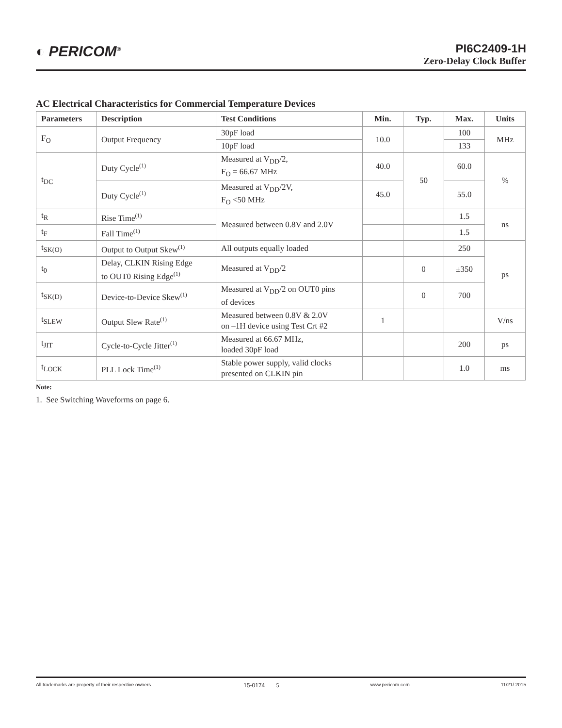◐ PERICOM<sup>®</sup>
PI6C2409-1H
Zero-Delay Clock Buffer
AC Electrical Characteristics for Commercial Temperature Devices
| Parameters | Description | Test Conditions | Min. | Typ. | Max. | Units |
| --- | --- | --- | --- | --- | --- | --- |
| F<sub>O</sub> | Output Frequency | 30pF load | 10.0 | | 100 | MHz |
| | | 10pF load | | | 133 | |
| t<sub>DC</sub> | Duty Cycle<sup>(1)</sup> | Measured at V<sub>DD</sub>/2, F<sub>O</sub> = 66.67 MHz | 40.0 | 50 | 60.0 | % |
| | Duty Cycle<sup>(1)</sup> | Measured at V<sub>DD</sub>/2V, F<sub>O</sub> <50 MHz | 45.0 | | 55.0 | |
| t<sub>R</sub> | Rise Time<sup>(1)</sup> | Measured between 0.8V and 2.0V | | | 1.5 | ns |
| t<sub>F</sub> | Fall Time<sup>(1)</sup> | | | | 1.5 | |
| t<sub>SK(O)</sub> | Output to Output Skew<sup>(1)</sup> | All outputs equally loaded | | | 250 | ps |
| t<sub>0</sub> | Delay, CLKIN Rising Edge to OUT0 Rising Edge<sup>(1)</sup> | Measured at V<sub>DD</sub>/2 | | 0 | ±350 | |
| t<sub>SK(D)</sub> | Device-to-Device Skew<sup>(1)</sup> | Measured at V<sub>DD</sub>/2 on OUT0 pins of devices | | 0 | 700 | |
| t<sub>SLEW</sub> | Output Slew Rate<sup>(1)</sup> | Measured between 0.8V & 2.0V on –1H device using Test Crt #2 | 1 | | | V/ns |
| t<sub>JIT</sub> | Cycle-to-Cycle Jitter<sup>(1)</sup> | Measured at 66.67 MHz, loaded 30pF load | | | 200 | ps |
| t<sub>LOCK</sub> | PLL Lock Time<sup>(1)</sup> | Stable power supply, valid clocks presented on CLKIN pin | | | 1.0 | ms |
Note:
1. See Switching Waveforms on page 6.
All trademarks are property of their respective owners. 15-0174 5 www.pericom.com 11/21/ 2015